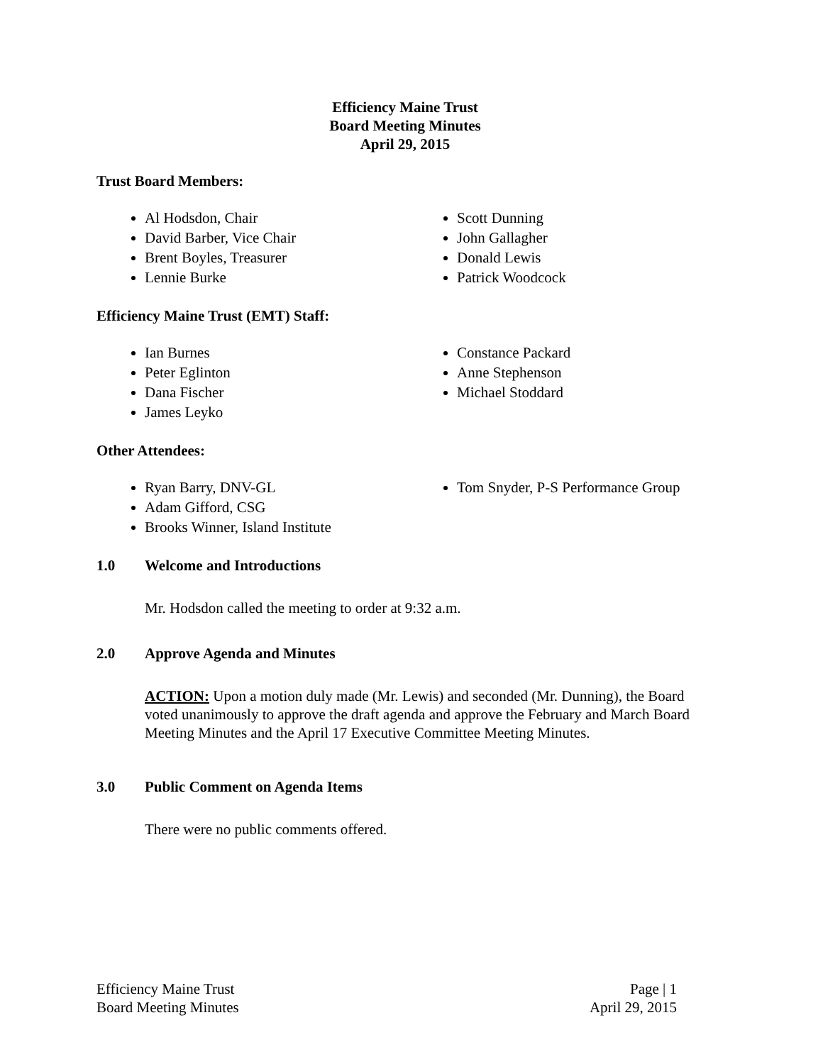Efficiency Maine Trust
Board Meeting Minutes
April 29, 2015
Trust Board Members:
Al Hodsdon, Chair
David Barber, Vice Chair
Brent Boyles, Treasurer
Lennie Burke
Scott Dunning
John Gallagher
Donald Lewis
Patrick Woodcock
Efficiency Maine Trust (EMT) Staff:
Ian Burnes
Peter Eglinton
Dana Fischer
James Leyko
Constance Packard
Anne Stephenson
Michael Stoddard
Other Attendees:
Ryan Barry, DNV-GL
Adam Gifford, CSG
Brooks Winner, Island Institute
Tom Snyder, P-S Performance Group
1.0 Welcome and Introductions
Mr. Hodsdon called the meeting to order at 9:32 a.m.
2.0 Approve Agenda and Minutes
ACTION: Upon a motion duly made (Mr. Lewis) and seconded (Mr. Dunning), the Board voted unanimously to approve the draft agenda and approve the February and March Board Meeting Minutes and the April 17 Executive Committee Meeting Minutes.
3.0 Public Comment on Agenda Items
There were no public comments offered.
Efficiency Maine Trust
Board Meeting Minutes
Page | 1
April 29, 2015